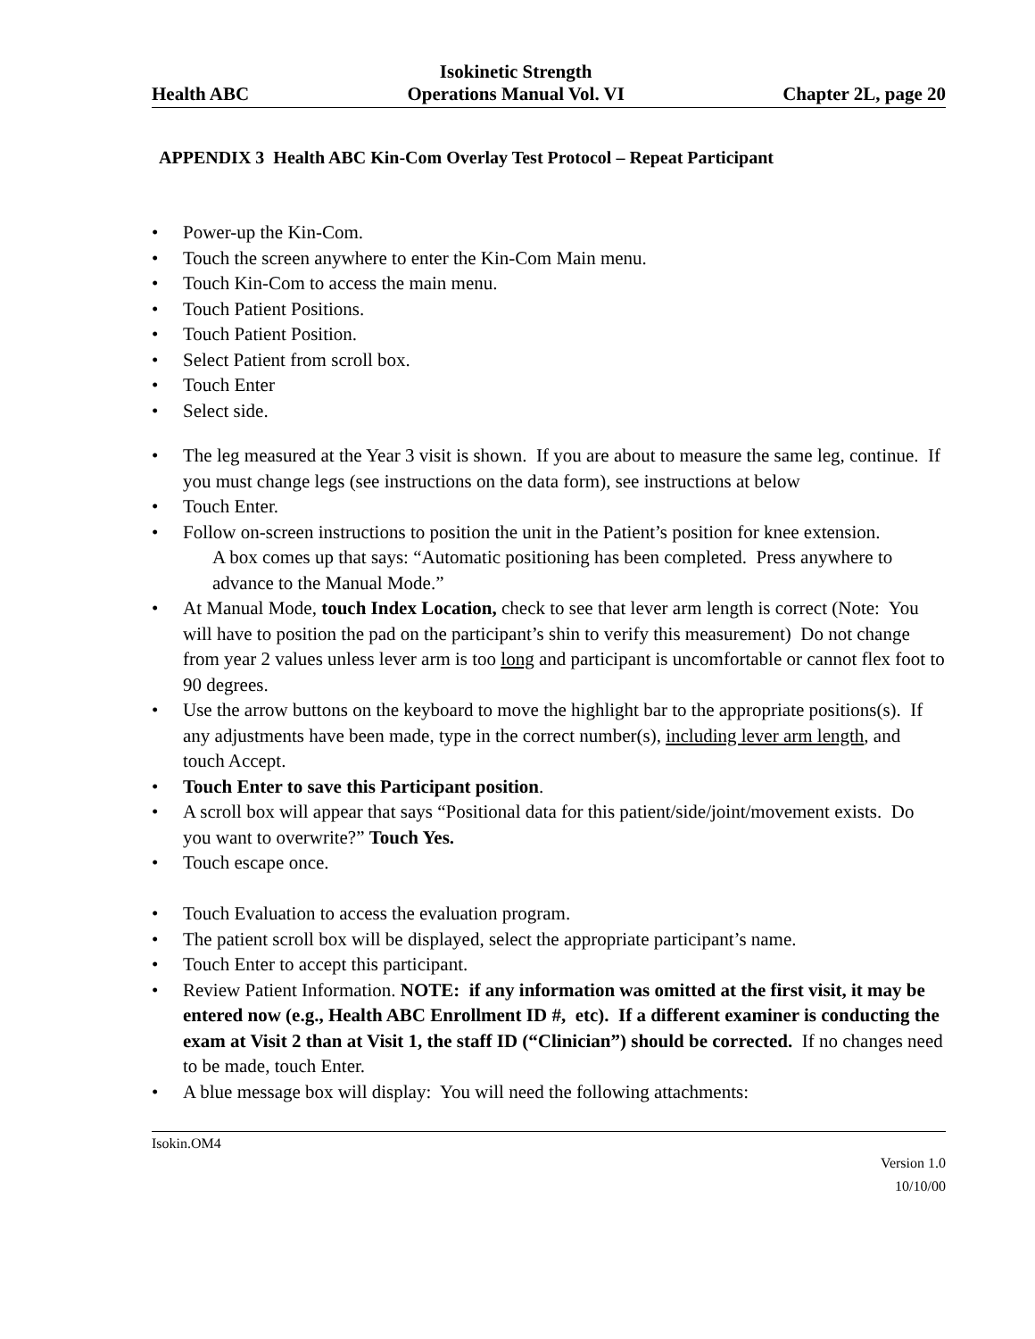Health ABC
Isokinetic Strength
Operations Manual Vol. VI
Chapter 2L, page 20
APPENDIX 3 Health ABC Kin-Com Overlay Test Protocol – Repeat Participant
• Power-up the Kin-Com.
• Touch the screen anywhere to enter the Kin-Com Main menu.
• Touch Kin-Com to access the main menu.
• Touch Patient Positions.
• Touch Patient Position.
• Select Patient from scroll box.
• Touch Enter
• Select side.
• The leg measured at the Year 3 visit is shown. If you are about to measure the same leg, continue. If you must change legs (see instructions on the data form), see instructions at below
• Touch Enter.
• Follow on-screen instructions to position the unit in the Patient’s position for knee extension.
A box comes up that says: “Automatic positioning has been completed. Press anywhere to advance to the Manual Mode.”
• At Manual Mode, touch Index Location, check to see that lever arm length is correct (Note: You will have to position the pad on the participant’s shin to verify this measurement) Do not change from year 2 values unless lever arm is too long and participant is uncomfortable or cannot flex foot to 90 degrees.
• Use the arrow buttons on the keyboard to move the highlight bar to the appropriate positions(s). If any adjustments have been made, type in the correct number(s), including lever arm length, and touch Accept.
• Touch Enter to save this Participant position.
• A scroll box will appear that says “Positional data for this patient/side/joint/movement exists. Do you want to overwrite?” Touch Yes.
• Touch escape once.
• Touch Evaluation to access the evaluation program.
• The patient scroll box will be displayed, select the appropriate participant’s name.
• Touch Enter to accept this participant.
• Review Patient Information. NOTE: if any information was omitted at the first visit, it may be entered now (e.g., Health ABC Enrollment ID #, etc). If a different examiner is conducting the exam at Visit 2 than at Visit 1, the staff ID (“Clinician”) should be corrected. If no changes need to be made, touch Enter.
• A blue message box will display: You will need the following attachments:
Isokin.OM4
Version 1.0
10/10/00